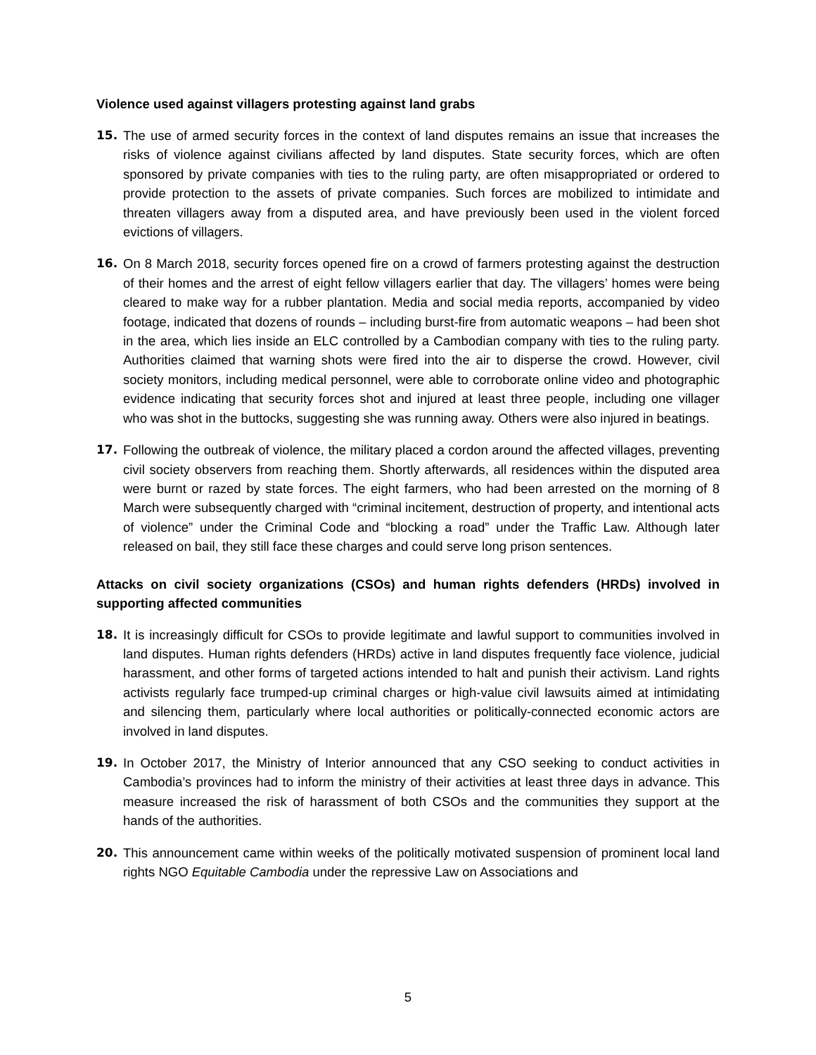Violence used against villagers protesting against land grabs
15. The use of armed security forces in the context of land disputes remains an issue that increases the risks of violence against civilians affected by land disputes. State security forces, which are often sponsored by private companies with ties to the ruling party, are often misappropriated or ordered to provide protection to the assets of private companies. Such forces are mobilized to intimidate and threaten villagers away from a disputed area, and have previously been used in the violent forced evictions of villagers.
16. On 8 March 2018, security forces opened fire on a crowd of farmers protesting against the destruction of their homes and the arrest of eight fellow villagers earlier that day. The villagers’ homes were being cleared to make way for a rubber plantation. Media and social media reports, accompanied by video footage, indicated that dozens of rounds – including burst-fire from automatic weapons – had been shot in the area, which lies inside an ELC controlled by a Cambodian company with ties to the ruling party. Authorities claimed that warning shots were fired into the air to disperse the crowd. However, civil society monitors, including medical personnel, were able to corroborate online video and photographic evidence indicating that security forces shot and injured at least three people, including one villager who was shot in the buttocks, suggesting she was running away. Others were also injured in beatings.
17. Following the outbreak of violence, the military placed a cordon around the affected villages, preventing civil society observers from reaching them. Shortly afterwards, all residences within the disputed area were burnt or razed by state forces. The eight farmers, who had been arrested on the morning of 8 March were subsequently charged with “criminal incitement, destruction of property, and intentional acts of violence” under the Criminal Code and “blocking a road” under the Traffic Law. Although later released on bail, they still face these charges and could serve long prison sentences.
Attacks on civil society organizations (CSOs) and human rights defenders (HRDs) involved in supporting affected communities
18. It is increasingly difficult for CSOs to provide legitimate and lawful support to communities involved in land disputes. Human rights defenders (HRDs) active in land disputes frequently face violence, judicial harassment, and other forms of targeted actions intended to halt and punish their activism. Land rights activists regularly face trumped-up criminal charges or high-value civil lawsuits aimed at intimidating and silencing them, particularly where local authorities or politically-connected economic actors are involved in land disputes.
19. In October 2017, the Ministry of Interior announced that any CSO seeking to conduct activities in Cambodia’s provinces had to inform the ministry of their activities at least three days in advance. This measure increased the risk of harassment of both CSOs and the communities they support at the hands of the authorities.
20. This announcement came within weeks of the politically motivated suspension of prominent local land rights NGO Equitable Cambodia under the repressive Law on Associations and
5